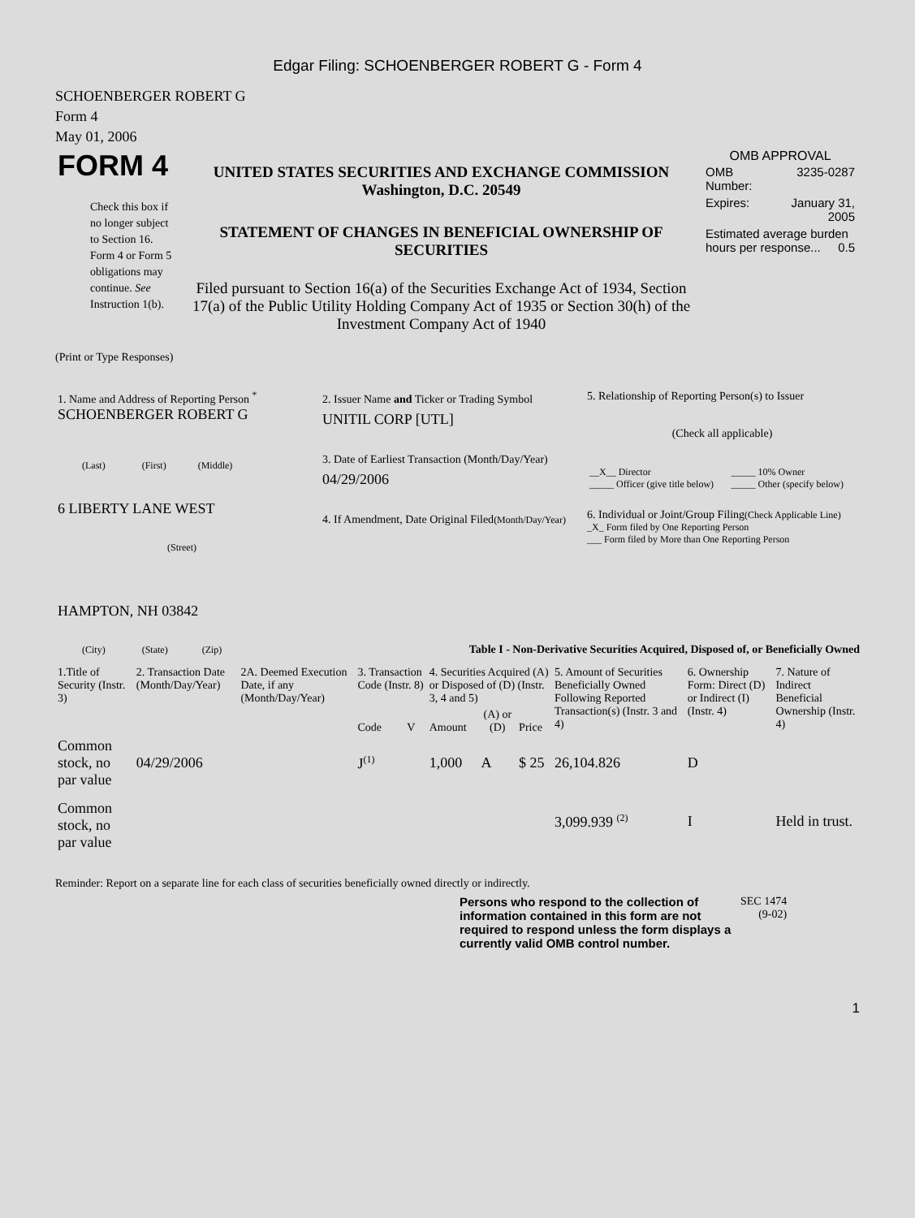Edgar Filing: SCHOENBERGER ROBERT G - Form 4
SCHOENBERGER ROBERT G
Form 4
May 01, 2006
| FORM 4 Check this box if no longer subject to Section 16. Form 4 or Form 5 obligations may continue. See Instruction 1(b). | UNITED STATES SECURITIES AND EXCHANGE COMMISSION Washington, D.C. 20549 STATEMENT OF CHANGES IN BENEFICIAL OWNERSHIP OF SECURITIES Filed pursuant to Section 16(a) of the Securities Exchange Act of 1934, Section 17(a) of the Public Utility Holding Company Act of 1935 or Section 30(h) of the Investment Company Act of 1940 | OMB APPROVAL / OMB Number: / 3235-0287 / / Expires: / January 31, 2005 / / Estimated average burden hours per response... 0.5 / / |
(Print or Type Responses)
| 1. Name and Address of Reporting Person <sup>*</sup> SCHOENBERGER ROBERT G (Last) (First) (Middle) 6 LIBERTY LANE WEST (Street) HAMPTON, NH 03842 (City) (State) (Zip) | 2. Issuer Name and Ticker or Trading Symbol UNITIL CORP [UTL] 3. Date of Earliest Transaction (Month/Day/Year) 04/29/2006 4. If Amendment, Date Original Filed (Month/Day/Year) | 5. Relationship of Reporting Person(s) to Issuer (Check all applicable) / __X__ Director _____ Officer (give title below) / _____ 10% Owner _____ Other (specify below) / 6. Individual or Joint/Group Filing (Check Applicable Line) _X_ Form filed by One Reporting Person ___ Form filed by More than One Reporting Person |
Table I - Non-Derivative Securities Acquired, Disposed of, or Beneficially Owned
| 1.Title of Security (Instr. 3) | 2. Transaction Date (Month/Day/Year) | 2A. Deemed Execution Date, if any (Month/Day/Year) | 3. Transaction Code (Instr. 8) | | 4. Securities Acquired (A) or Disposed of (D) (Instr. 3, 4 and 5) | | | 5. Amount of Securities Beneficially Owned Following Reported Transaction(s) (Instr. 3 and 4) | 6. Ownership Form: Direct (D) or Indirect (I) (Instr. 4) | 7. Nature of Indirect Beneficial Ownership (Instr. 4) |
| --- | --- | --- | --- | --- | --- | --- | --- | --- | --- | --- |
| | | | Code | V | Amount | (A) or (D) | Price | | | |
| Common stock, no par value | 04/29/2006 | | J<sup>(1)</sup> | | 1,000 | A | $ 25 | 26,104.826 | D | |
| Common stock, no par value | | | | | | | | 3,099.939 <sup>(2)</sup> | I | Held in trust. |
Reminder: Report on a separate line for each class of securities beneficially owned directly or indirectly.
| Persons who respond to the collection of information contained in this form are not required to respond unless the form displays a currently valid OMB control number. | SEC 1474 (9-02) |
1